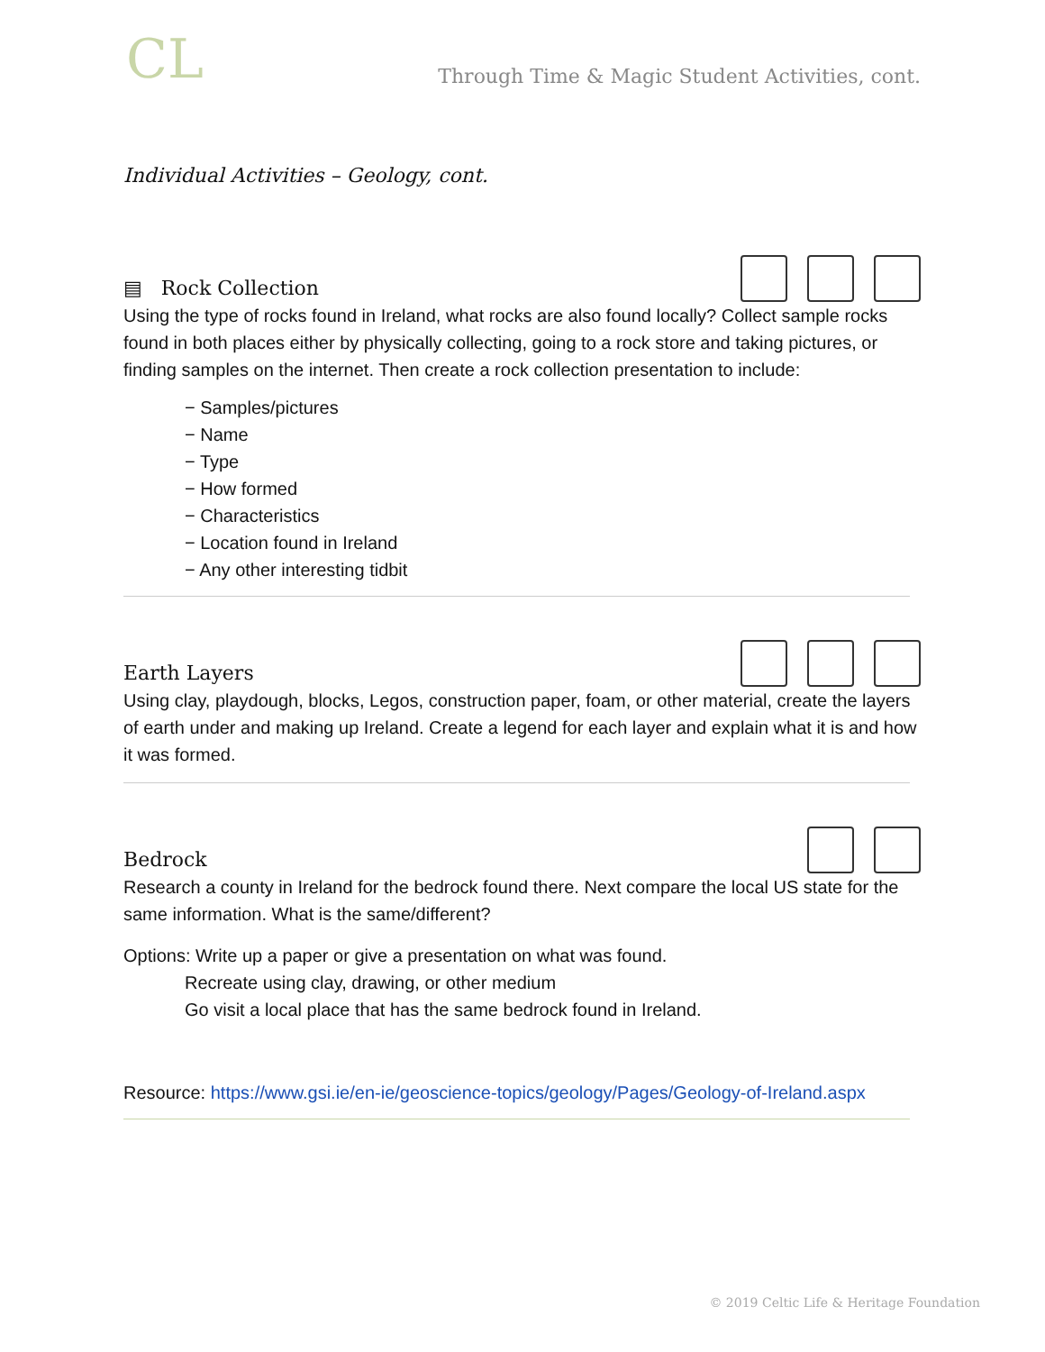CL
Through Time & Magic Student Activities, cont.
Individual Activities – Geology, cont.
▤ Rock Collection
Using the type of rocks found in Ireland, what rocks are also found locally? Collect sample rocks found in both places either by physically collecting, going to a rock store and taking pictures, or finding samples on the internet. Then create a rock collection presentation to include:
− Samples/pictures
− Name
− Type
− How formed
− Characteristics
− Location found in Ireland
− Any other interesting tidbit
Earth Layers
Using clay, playdough, blocks, Legos, construction paper, foam, or other material, create the layers of earth under and making up Ireland. Create a legend for each layer and explain what it is and how it was formed.
Bedrock
Research a county in Ireland for the bedrock found there. Next compare the local US state for the same information. What is the same/different?
Options: Write up a paper or give a presentation on what was found.
Recreate using clay, drawing, or other medium
Go visit a local place that has the same bedrock found in Ireland.
Resource: https://www.gsi.ie/en-ie/geoscience-topics/geology/Pages/Geology-of-Ireland.aspx
© 2019 Celtic Life & Heritage Foundation